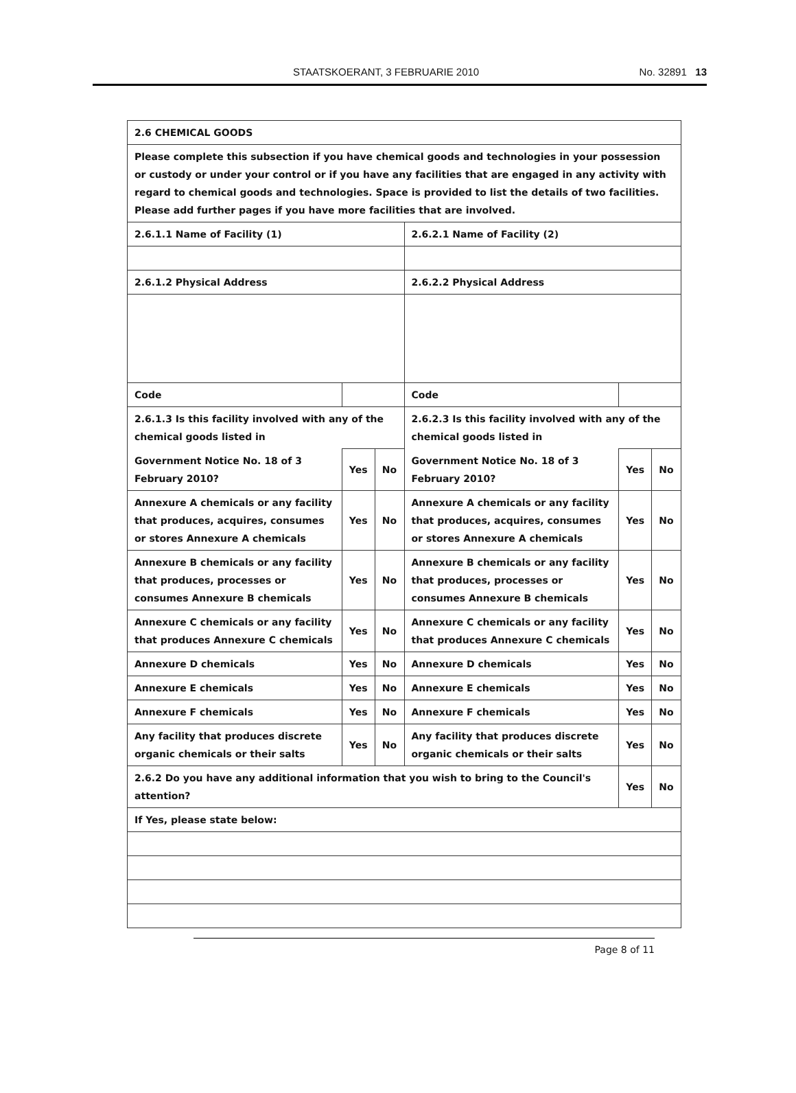STAATSKOERANT, 3 FEBRUARIE 2010 No. 32891 13
| 2.6 CHEMICAL GOODS | | | | | | | |
| Please complete this subsection if you have chemical goods and technologies in your possession or custody or under your control or if you have any facilities that are engaged in any activity with regard to chemical goods and technologies. Space is provided to list the details of two facilities. Please add further pages if you have more facilities that are involved. | | | | | | | |
| 2.6.1.1 Name of Facility (1) | | | | 2.6.2.1 Name of Facility (2) | | | |
| 2.6.1.2 Physical Address | | | | 2.6.2.2 Physical Address | | | |
| Code | | | | Code | | | |
| 2.6.1.3 Is this facility involved with any of the chemical goods listed in | | | | 2.6.2.3 Is this facility involved with any of the chemical goods listed in | | | |
| Government Notice No. 18 of 3 February 2010? | | Yes | No | Government Notice No. 18 of 3 February 2010? | | Yes | No |
| Annexure A chemicals or any facility that produces, acquires, consumes or stores Annexure A chemicals | | Yes | No | Annexure A chemicals or any facility that produces, acquires, consumes or stores Annexure A chemicals | | Yes | No |
| Annexure B chemicals or any facility that produces, processes or consumes Annexure B chemicals | | Yes | No | Annexure B chemicals or any facility that produces, processes or consumes Annexure B chemicals | | Yes | No |
| Annexure C chemicals or any facility that produces Annexure C chemicals | | Yes | No | Annexure C chemicals or any facility that produces Annexure C chemicals | | Yes | No |
| Annexure D chemicals | | Yes | No | Annexure D chemicals | | Yes | No |
| Annexure E chemicals | | Yes | No | Annexure E chemicals | | Yes | No |
| Annexure F chemicals | | Yes | No | Annexure F chemicals | | Yes | No |
| Any facility that produces discrete organic chemicals or their salts | | Yes | No | Any facility that produces discrete organic chemicals or their salts | | Yes | No |
| 2.6.2 Do you have any additional information that you wish to bring to the Council's attention? | | | | | | Yes | No |
| If Yes, please state below: | | | | | | | |
Page 8 of 11